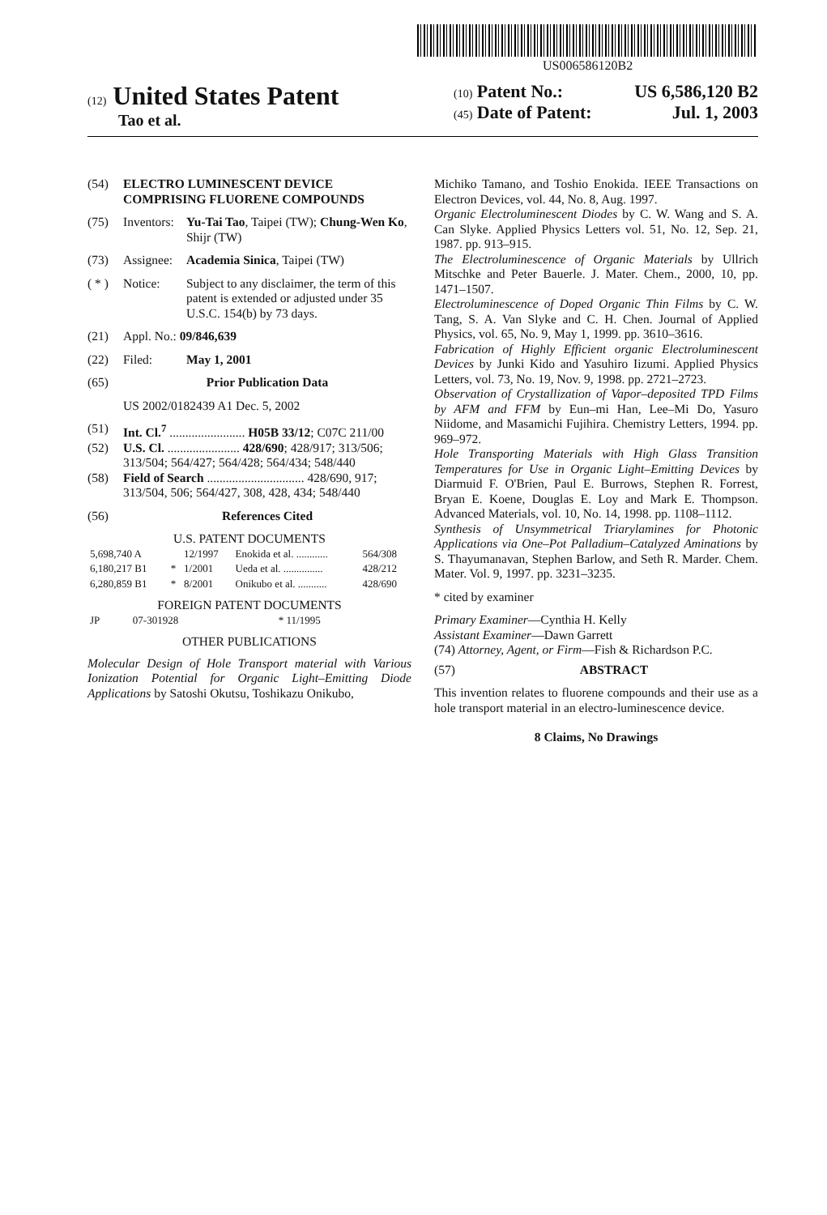US006586120B2
(12) United States Patent
Tao et al.
(10) Patent No.: US 6,586,120 B2
(45) Date of Patent: Jul. 1, 2003
(54) ELECTRO LUMINESCENT DEVICE COMPRISING FLUORENE COMPOUNDS
(75) Inventors: Yu-Tai Tao, Taipei (TW); Chung-Wen Ko, Shijr (TW)
(73) Assignee: Academia Sinica, Taipei (TW)
( * ) Notice: Subject to any disclaimer, the term of this patent is extended or adjusted under 35 U.S.C. 154(b) by 73 days.
(21) Appl. No.: 09/846,639
(22) Filed: May 1, 2001
(65) Prior Publication Data
US 2002/0182439 A1 Dec. 5, 2002
(51) Int. Cl.<sup>7</sup> ........................ H05B 33/12; C07C 211/00
(52) U.S. Cl. ....................... 428/690; 428/917; 313/506; 313/504; 564/427; 564/428; 564/434; 548/440
(58) Field of Search ............................... 428/690, 917; 313/504, 506; 564/427, 308, 428, 434; 548/440
(56) References Cited
U.S. PATENT DOCUMENTS
| 5,698,740 A | | 12/1997 | Enokida et al. ............ | 564/308 |
| 6,180,217 B1 | * | 1/2001 | Ueda et al. ............... | 428/212 |
| 6,280,859 B1 | * | 8/2001 | Onikubo et al. ........... | 428/690 |
FOREIGN PATENT DOCUMENTS
| JP | 07-301928 | * 11/1995 |
OTHER PUBLICATIONS
Molecular Design of Hole Transport material with Various Ionization Potential for Organic Light–Emitting Diode Applications by Satoshi Okutsu, Toshikazu Onikubo,
Michiko Tamano, and Toshio Enokida. IEEE Transactions on Electron Devices, vol. 44, No. 8, Aug. 1997.
Organic Electroluminescent Diodes by C. W. Wang and S. A. Can Slyke. Applied Physics Letters vol. 51, No. 12, Sep. 21, 1987. pp. 913–915.
The Electroluminescence of Organic Materials by Ullrich Mitschke and Peter Bauerle. J. Mater. Chem., 2000, 10, pp. 1471–1507.
Electroluminescence of Doped Organic Thin Films by C. W. Tang, S. A. Van Slyke and C. H. Chen. Journal of Applied Physics, vol. 65, No. 9, May 1, 1999. pp. 3610–3616.
Fabrication of Highly Efficient organic Electroluminescent Devices by Junki Kido and Yasuhiro Iizumi. Applied Physics Letters, vol. 73, No. 19, Nov. 9, 1998. pp. 2721–2723.
Observation of Crystallization of Vapor–deposited TPD Films by AFM and FFM by Eun–mi Han, Lee–Mi Do, Yasuro Niidome, and Masamichi Fujihira. Chemistry Letters, 1994. pp. 969–972.
Hole Transporting Materials with High Glass Transition Temperatures for Use in Organic Light–Emitting Devices by Diarmuid F. O'Brien, Paul E. Burrows, Stephen R. Forrest, Bryan E. Koene, Douglas E. Loy and Mark E. Thompson. Advanced Materials, vol. 10, No. 14, 1998. pp. 1108–1112.
Synthesis of Unsymmetrical Triarylamines for Photonic Applications via One–Pot Palladium–Catalyzed Aminations by S. Thayumanavan, Stephen Barlow, and Seth R. Marder. Chem. Mater. Vol. 9, 1997. pp. 3231–3235.
* cited by examiner
Primary Examiner—Cynthia H. Kelly
Assistant Examiner—Dawn Garrett
(74) Attorney, Agent, or Firm—Fish & Richardson P.C.
(57) ABSTRACT
This invention relates to fluorene compounds and their use as a hole transport material in an electro-luminescence device.
8 Claims, No Drawings